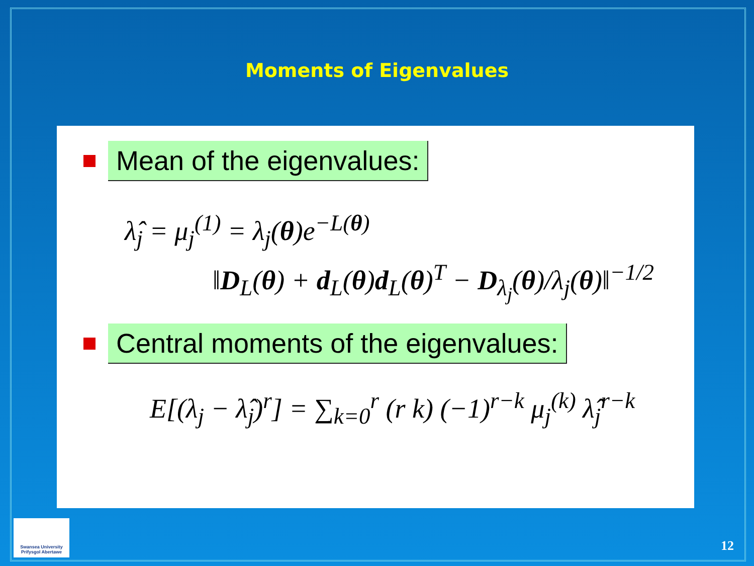Moments of Eigenvalues
Mean of the eigenvalues:
λ̂<sub>j</sub> = μ<sub>j</sub><sup>(1)</sup> = λ<sub>j</sub>(θ)e<sup>−L(θ)</sup>
‖D<sub>L</sub>(θ) + d<sub>L</sub>(θ)d<sub>L</sub>(θ)<sup>T</sup> − D<sub>λ<sub>j</sub></sub>(θ)/λ<sub>j</sub>(θ)‖<sup>−1/2</sup>
Central moments of the eigenvalues:
E[(λ<sub>j</sub> − λ̂<sub>j</sub>)<sup>r</sup>] = ∑<sub>k=0</sub><sup>r</sup> (r k) (−1)<sup>r−k</sup> μ<sub>j</sub><sup>(k)</sup> λ̂<sub>j</sub><sup>r−k</sup>
Swansea University
Prifysgol Abertawe
12